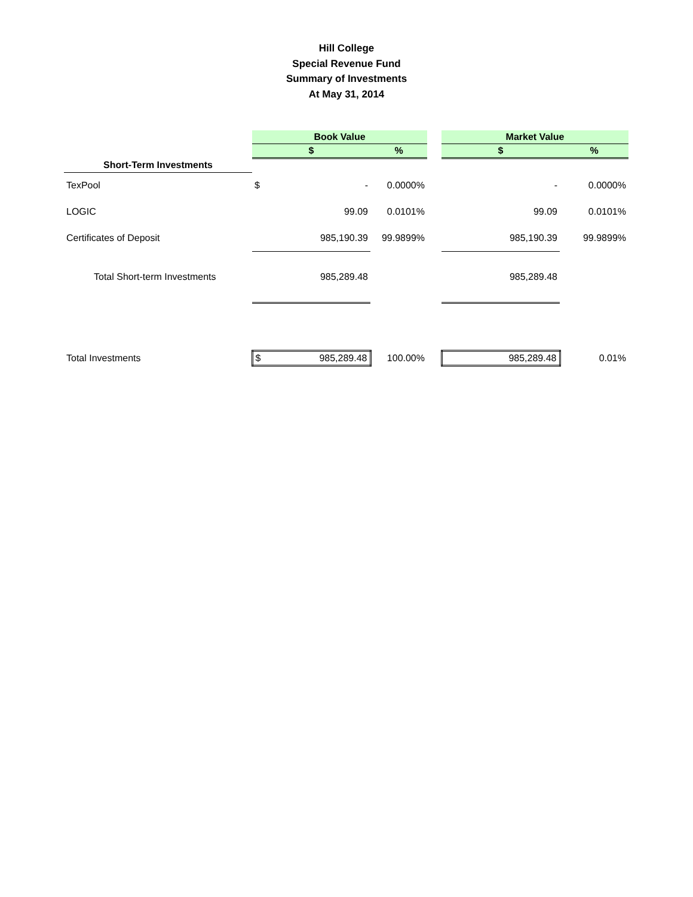Hill College
Special Revenue Fund
Summary of Investments
At May 31, 2014
| | Book Value | | | | Market Value | |
| --- | --- | --- | --- | --- | --- | --- |
| | $ | | % | | $ | % |
| Short-Term Investments | | | | | | |
| TexPool | $ | - | 0.0000% | | - | 0.0000% |
| LOGIC | | 99.09 | 0.0101% | | 99.09 | 0.0101% |
| Certificates of Deposit | | 985,190.39 | 99.9899% | | 985,190.39 | 99.9899% |
| Total Short-term Investments | | 985,289.48 | | | 985,289.48 | |
| Total Investments | $ | 985,289.48 | 100.00% | | 985,289.48 | 0.01% |